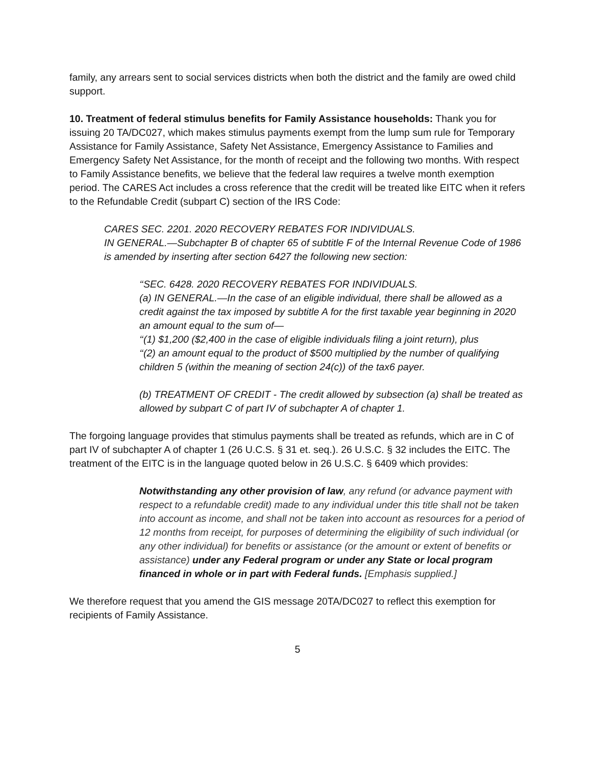family, any arrears sent to social services districts when both the district and the family are owed child support.
10. Treatment of federal stimulus benefits for Family Assistance households: Thank you for issuing 20 TA/DC027, which makes stimulus payments exempt from the lump sum rule for Temporary Assistance for Family Assistance, Safety Net Assistance, Emergency Assistance to Families and Emergency Safety Net Assistance, for the month of receipt and the following two months. With respect to Family Assistance benefits, we believe that the federal law requires a twelve month exemption period. The CARES Act includes a cross reference that the credit will be treated like EITC when it refers to the Refundable Credit (subpart C) section of the IRS Code:
CARES SEC. 2201. 2020 RECOVERY REBATES FOR INDIVIDUALS.
IN GENERAL.—Subchapter B of chapter 65 of subtitle F of the Internal Revenue Code of 1986 is amended by inserting after section 6427 the following new section:
‘‘SEC. 6428. 2020 RECOVERY REBATES FOR INDIVIDUALS.
(a) IN GENERAL.—In the case of an eligible individual, there shall be allowed as a credit against the tax imposed by subtitle A for the first taxable year beginning in 2020 an amount equal to the sum of—
‘‘(1) $1,200 ($2,400 in the case of eligible individuals filing a joint return), plus
‘‘(2) an amount equal to the product of $500 multiplied by the number of qualifying children 5 (within the meaning of section 24(c)) of the tax6 payer.
(b) TREATMENT OF CREDIT - The credit allowed by subsection (a) shall be treated as allowed by subpart C of part IV of subchapter A of chapter 1.
The forgoing language provides that stimulus payments shall be treated as refunds, which are in C of part IV of subchapter A of chapter 1 (26 U.C.S. § 31 et. seq.). 26 U.S.C. § 32 includes the EITC. The treatment of the EITC is in the language quoted below in 26 U.S.C. § 6409 which provides:
Notwithstanding any other provision of law, any refund (or advance payment with respect to a refundable credit) made to any individual under this title shall not be taken into account as income, and shall not be taken into account as resources for a period of 12 months from receipt, for purposes of determining the eligibility of such individual (or any other individual) for benefits or assistance (or the amount or extent of benefits or assistance) under any Federal program or under any State or local program financed in whole or in part with Federal funds. [Emphasis supplied.]
We therefore request that you amend the GIS message 20TA/DC027 to reflect this exemption for recipients of Family Assistance.
5